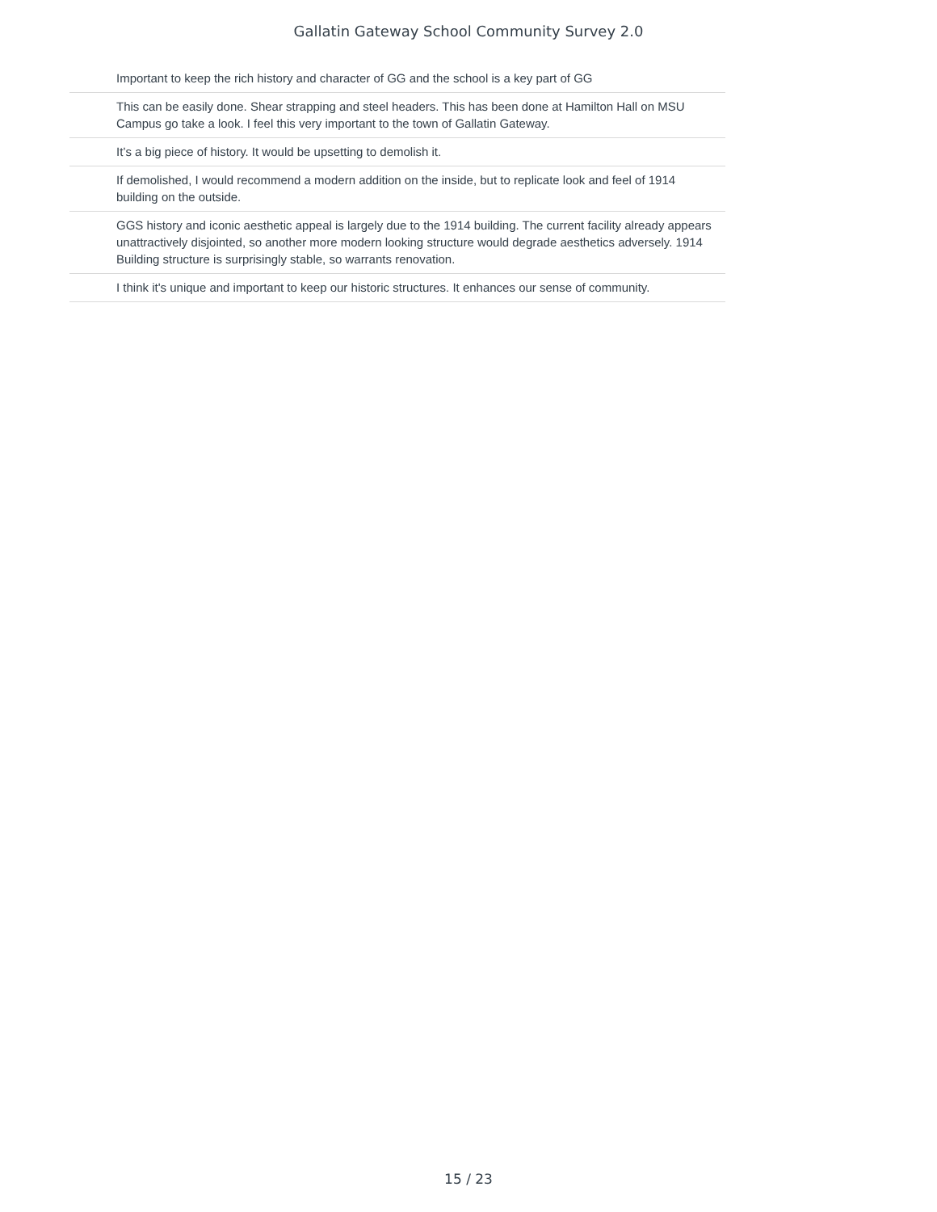Gallatin Gateway School Community Survey 2.0
| | Important to keep the rich history and character of GG and the school is a key part of GG |
| | This can be easily done. Shear strapping and steel headers. This has been done at Hamilton Hall on MSU Campus go take a look. I feel this very important to the town of Gallatin Gateway. |
| | It’s a big piece of history. It would be upsetting to demolish it. |
| | If demolished, I would recommend a modern addition on the inside, but to replicate look and feel of 1914 building on the outside. |
| | GGS history and iconic aesthetic appeal is largely due to the 1914 building. The current facility already appears unattractively disjointed, so another more modern looking structure would degrade aesthetics adversely. 1914 Building structure is surprisingly stable, so warrants renovation. |
| | I think it's unique and important to keep our historic structures. It enhances our sense of community. |
15 / 23